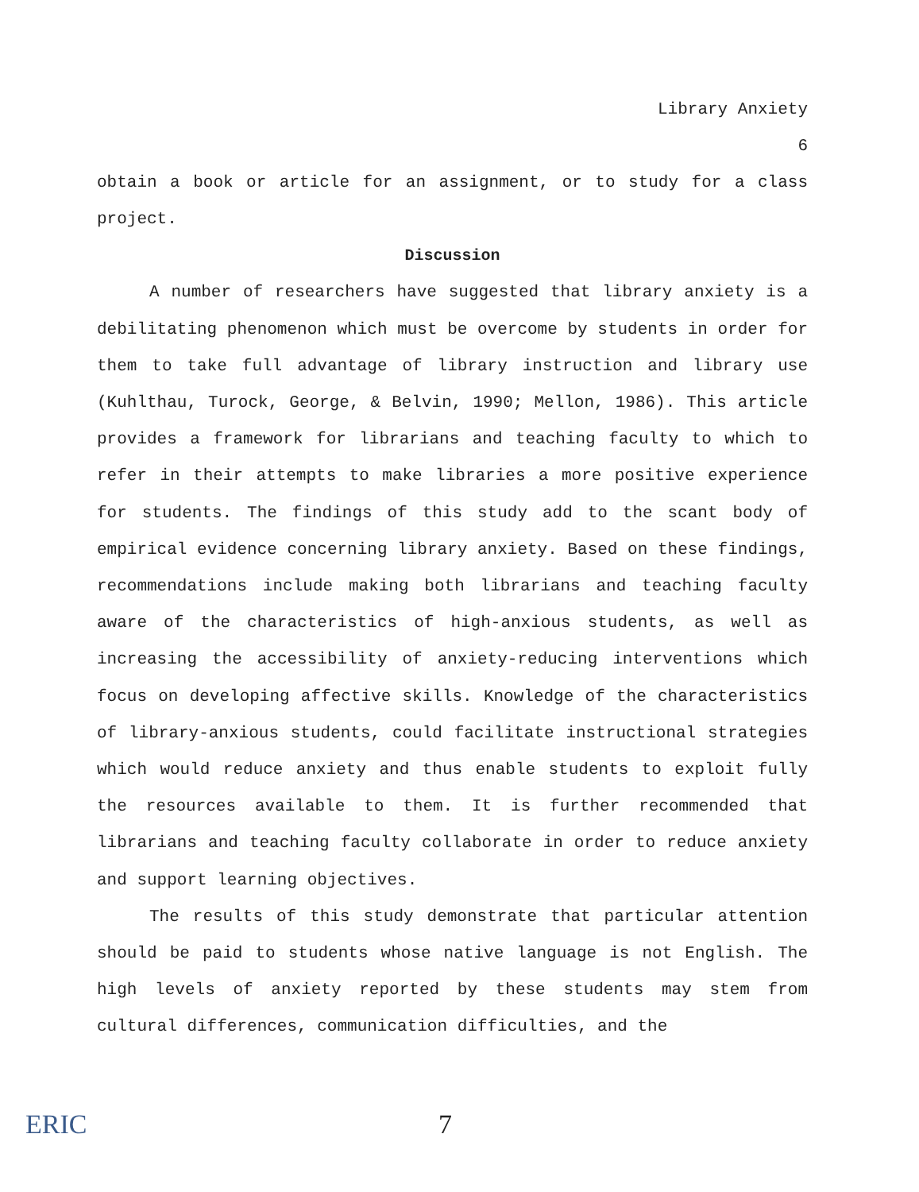Library Anxiety
6
obtain a book or article for an assignment, or to study for a class project.
Discussion
A number of researchers have suggested that library anxiety is a debilitating phenomenon which must be overcome by students in order for them to take full advantage of library instruction and library use (Kuhlthau, Turock, George, & Belvin, 1990; Mellon, 1986). This article provides a framework for librarians and teaching faculty to which to refer in their attempts to make libraries a more positive experience for students. The findings of this study add to the scant body of empirical evidence concerning library anxiety. Based on these findings, recommendations include making both librarians and teaching faculty aware of the characteristics of high-anxious students, as well as increasing the accessibility of anxiety-reducing interventions which focus on developing affective skills. Knowledge of the characteristics of library-anxious students, could facilitate instructional strategies which would reduce anxiety and thus enable students to exploit fully the resources available to them. It is further recommended that librarians and teaching faculty collaborate in order to reduce anxiety and support learning objectives.
The results of this study demonstrate that particular attention should be paid to students whose native language is not English. The high levels of anxiety reported by these students may stem from cultural differences, communication difficulties, and the
ERIC
7